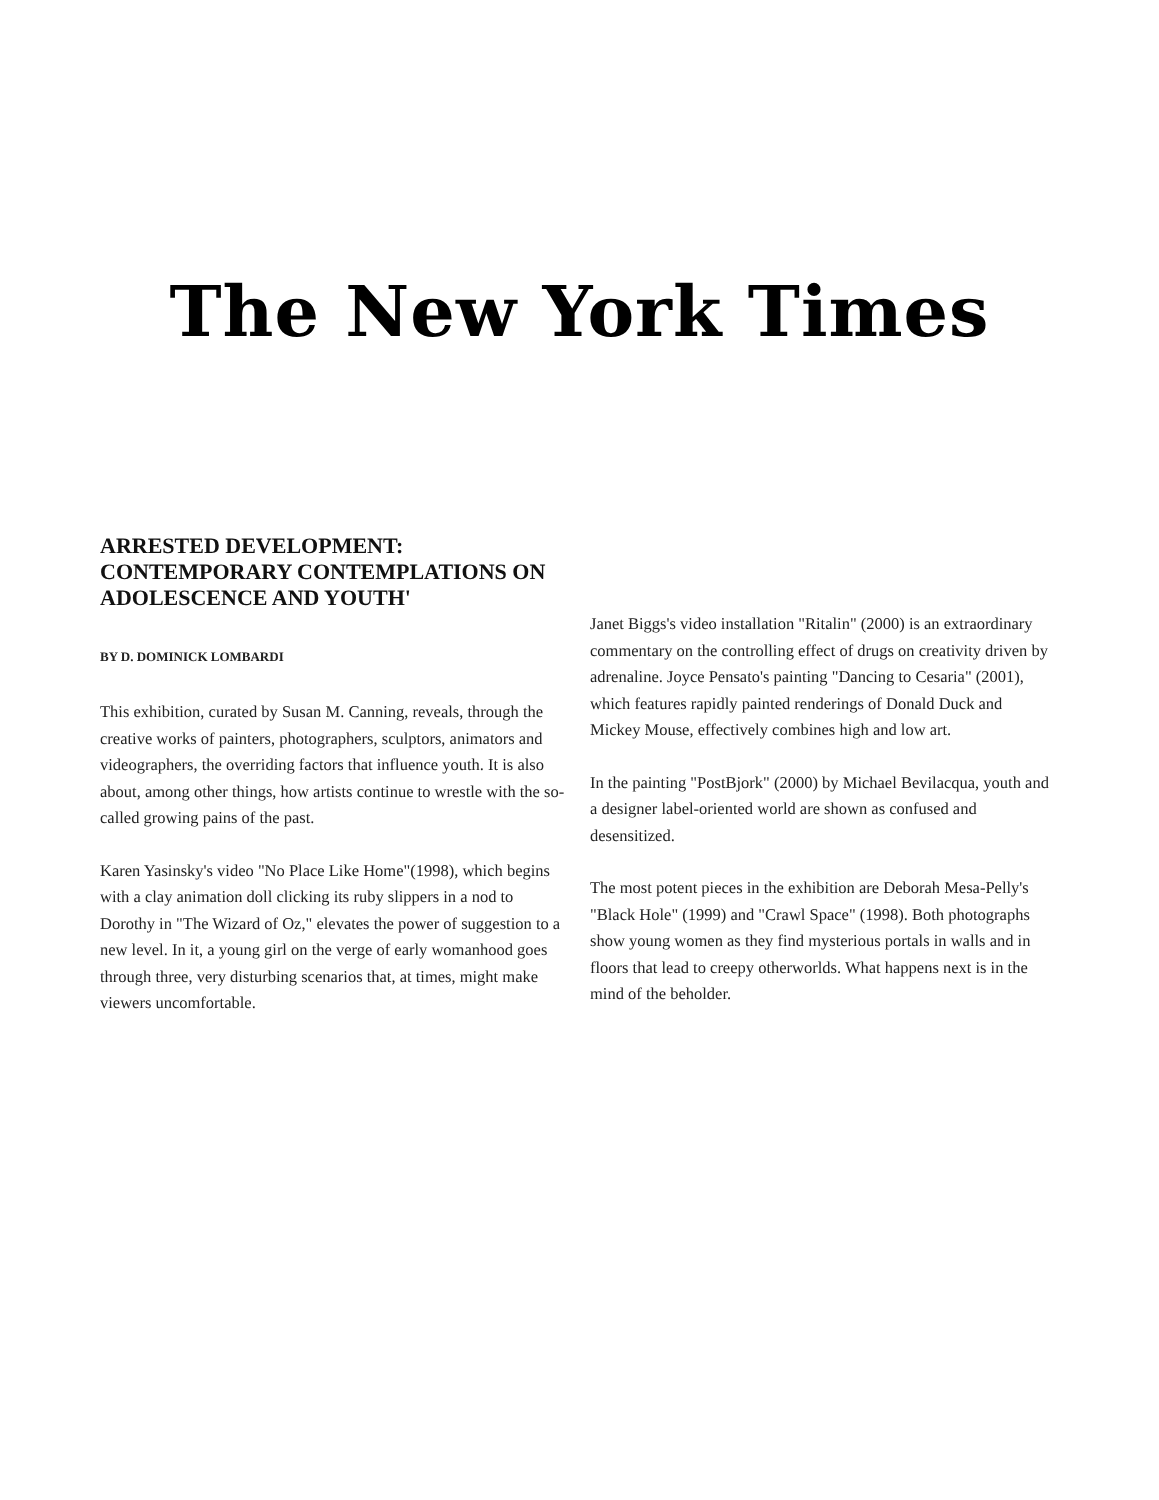The New York Times
ARRESTED DEVELOPMENT: CONTEMPORARY CONTEMPLATIONS ON ADOLESCENCE AND YOUTH'
BY D. DOMINICK LOMBARDI
This exhibition, curated by Susan M. Canning, reveals, through the creative works of painters, photographers, sculptors, animators and videographers, the overriding factors that influence youth. It is also about, among other things, how artists continue to wrestle with the so-called growing pains of the past.
Karen Yasinsky's video "No Place Like Home"(1998), which begins with a clay animation doll clicking its ruby slippers in a nod to Dorothy in "The Wizard of Oz," elevates the power of suggestion to a new level. In it, a young girl on the verge of early womanhood goes through three, very disturbing scenarios that, at times, might make viewers uncomfortable.
Janet Biggs's video installation "Ritalin" (2000) is an extraordinary commentary on the controlling effect of drugs on creativity driven by adrenaline. Joyce Pensato's painting "Dancing to Cesaria" (2001), which features rapidly painted renderings of Donald Duck and Mickey Mouse, effectively combines high and low art.
In the painting "PostBjork" (2000) by Michael Bevilacqua, youth and a designer label-oriented world are shown as confused and desensitized.
The most potent pieces in the exhibition are Deborah Mesa-Pelly's "Black Hole" (1999) and "Crawl Space" (1998). Both photographs show young women as they find mysterious portals in walls and in floors that lead to creepy otherworlds. What happens next is in the mind of the beholder.